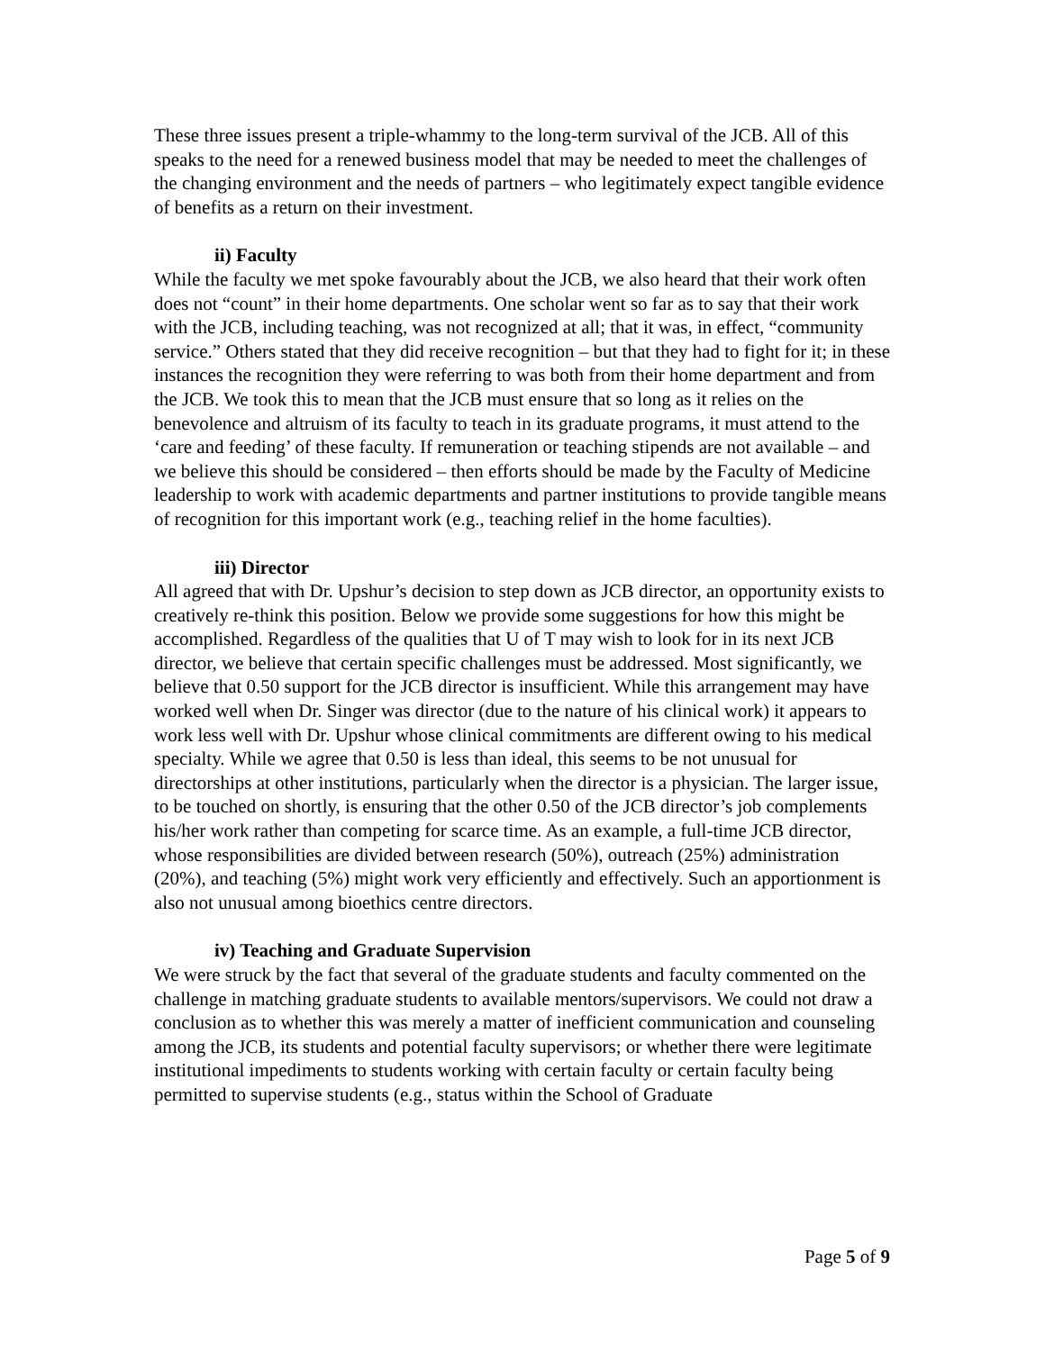These three issues present a triple-whammy to the long-term survival of the JCB. All of this speaks to the need for a renewed business model that may be needed to meet the challenges of the changing environment and the needs of partners – who legitimately expect tangible evidence of benefits as a return on their investment.
ii) Faculty
While the faculty we met spoke favourably about the JCB, we also heard that their work often does not “count” in their home departments. One scholar went so far as to say that their work with the JCB, including teaching, was not recognized at all; that it was, in effect, “community service.” Others stated that they did receive recognition – but that they had to fight for it; in these instances the recognition they were referring to was both from their home department and from the JCB. We took this to mean that the JCB must ensure that so long as it relies on the benevolence and altruism of its faculty to teach in its graduate programs, it must attend to the ‘care and feeding’ of these faculty. If remuneration or teaching stipends are not available – and we believe this should be considered – then efforts should be made by the Faculty of Medicine leadership to work with academic departments and partner institutions to provide tangible means of recognition for this important work (e.g., teaching relief in the home faculties).
iii) Director
All agreed that with Dr. Upshur’s decision to step down as JCB director, an opportunity exists to creatively re-think this position. Below we provide some suggestions for how this might be accomplished. Regardless of the qualities that U of T may wish to look for in its next JCB director, we believe that certain specific challenges must be addressed. Most significantly, we believe that 0.50 support for the JCB director is insufficient. While this arrangement may have worked well when Dr. Singer was director (due to the nature of his clinical work) it appears to work less well with Dr. Upshur whose clinical commitments are different owing to his medical specialty. While we agree that 0.50 is less than ideal, this seems to be not unusual for directorships at other institutions, particularly when the director is a physician. The larger issue, to be touched on shortly, is ensuring that the other 0.50 of the JCB director’s job complements his/her work rather than competing for scarce time. As an example, a full-time JCB director, whose responsibilities are divided between research (50%), outreach (25%) administration (20%), and teaching (5%) might work very efficiently and effectively. Such an apportionment is also not unusual among bioethics centre directors.
iv) Teaching and Graduate Supervision
We were struck by the fact that several of the graduate students and faculty commented on the challenge in matching graduate students to available mentors/supervisors. We could not draw a conclusion as to whether this was merely a matter of inefficient communication and counseling among the JCB, its students and potential faculty supervisors; or whether there were legitimate institutional impediments to students working with certain faculty or certain faculty being permitted to supervise students (e.g., status within the School of Graduate
Page 5 of 9